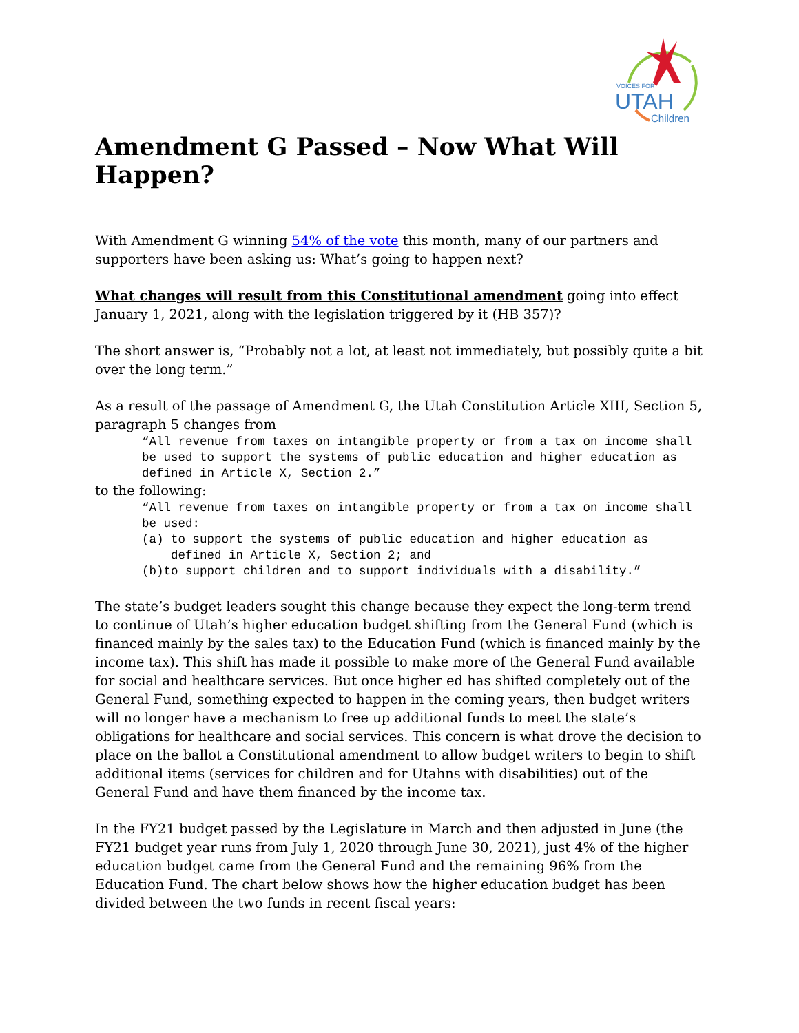VOICES FOR
UTAH
Children
Amendment G Passed – Now What Will Happen?
With Amendment G winning 54% of the vote this month, many of our partners and supporters have been asking us: What’s going to happen next?
What changes will result from this Constitutional amendment going into effect January 1, 2021, along with the legislation triggered by it (HB 357)?
The short answer is, “Probably not a lot, at least not immediately, but possibly quite a bit over the long term.”
As a result of the passage of Amendment G, the Utah Constitution Article XIII, Section 5, paragraph 5 changes from
“All revenue from taxes on intangible property or from a tax on income shall be used to support the systems of public education and higher education as defined in Article X, Section 2.”
to the following:
“All revenue from taxes on intangible property or from a tax on income shall be used:
(a) to support the systems of public education and higher education as defined in Article X, Section 2; and
(b)to support children and to support individuals with a disability.”
The state’s budget leaders sought this change because they expect the long-term trend to continue of Utah’s higher education budget shifting from the General Fund (which is financed mainly by the sales tax) to the Education Fund (which is financed mainly by the income tax). This shift has made it possible to make more of the General Fund available for social and healthcare services. But once higher ed has shifted completely out of the General Fund, something expected to happen in the coming years, then budget writers will no longer have a mechanism to free up additional funds to meet the state’s obligations for healthcare and social services. This concern is what drove the decision to place on the ballot a Constitutional amendment to allow budget writers to begin to shift additional items (services for children and for Utahns with disabilities) out of the General Fund and have them financed by the income tax.
In the FY21 budget passed by the Legislature in March and then adjusted in June (the FY21 budget year runs from July 1, 2020 through June 30, 2021), just 4% of the higher education budget came from the General Fund and the remaining 96% from the Education Fund. The chart below shows how the higher education budget has been divided between the two funds in recent fiscal years: